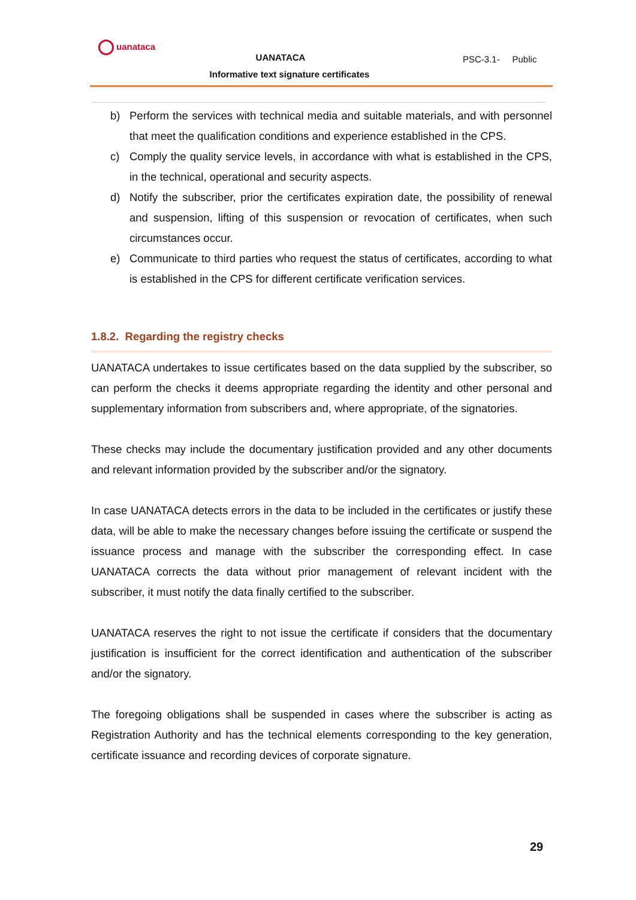uanataca
UANATACA
Informative text signature certificates
PSC-3.1- Public
b) Perform the services with technical media and suitable materials, and with personnel that meet the qualification conditions and experience established in the CPS.
c) Comply the quality service levels, in accordance with what is established in the CPS, in the technical, operational and security aspects.
d) Notify the subscriber, prior the certificates expiration date, the possibility of renewal and suspension, lifting of this suspension or revocation of certificates, when such circumstances occur.
e) Communicate to third parties who request the status of certificates, according to what is established in the CPS for different certificate verification services.
1.8.2. Regarding the registry checks
UANATACA undertakes to issue certificates based on the data supplied by the subscriber, so can perform the checks it deems appropriate regarding the identity and other personal and supplementary information from subscribers and, where appropriate, of the signatories.
These checks may include the documentary justification provided and any other documents and relevant information provided by the subscriber and/or the signatory.
In case UANATACA detects errors in the data to be included in the certificates or justify these data, will be able to make the necessary changes before issuing the certificate or suspend the issuance process and manage with the subscriber the corresponding effect. In case UANATACA corrects the data without prior management of relevant incident with the subscriber, it must notify the data finally certified to the subscriber.
UANATACA reserves the right to not issue the certificate if considers that the documentary justification is insufficient for the correct identification and authentication of the subscriber and/or the signatory.
The foregoing obligations shall be suspended in cases where the subscriber is acting as Registration Authority and has the technical elements corresponding to the key generation, certificate issuance and recording devices of corporate signature.
29